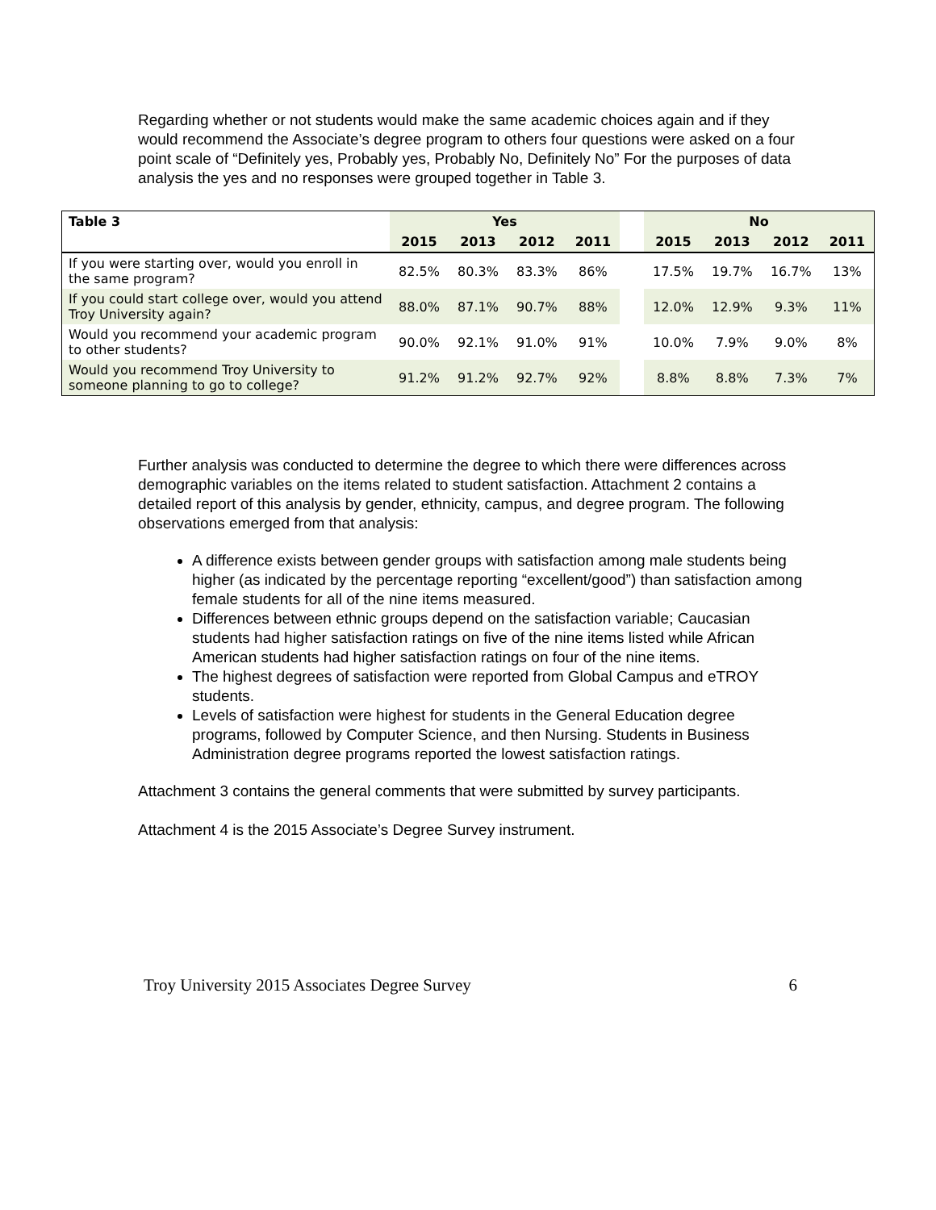Regarding whether or not students would make the same academic choices again and if they would recommend the Associate’s degree program to others four questions were asked on a four point scale of “Definitely yes, Probably yes, Probably No, Definitely No” For the purposes of data analysis the yes and no responses were grouped together in Table 3.
| Table 3 | Yes | | | | | No | | | |
| --- | --- | --- | --- | --- | --- | --- | --- | --- | --- |
| | 2015 | 2013 | 2012 | 2011 | | 2015 | 2013 | 2012 | 2011 |
| If you were starting over, would you enroll in the same program? | 82.5% | 80.3% | 83.3% | 86% | | 17.5% | 19.7% | 16.7% | 13% |
| If you could start college over, would you attend Troy University again? | 88.0% | 87.1% | 90.7% | 88% | | 12.0% | 12.9% | 9.3% | 11% |
| Would you recommend your academic program to other students? | 90.0% | 92.1% | 91.0% | 91% | | 10.0% | 7.9% | 9.0% | 8% |
| Would you recommend Troy University to someone planning to go to college? | 91.2% | 91.2% | 92.7% | 92% | | 8.8% | 8.8% | 7.3% | 7% |
Further analysis was conducted to determine the degree to which there were differences across demographic variables on the items related to student satisfaction. Attachment 2 contains a detailed report of this analysis by gender, ethnicity, campus, and degree program. The following observations emerged from that analysis:
A difference exists between gender groups with satisfaction among male students being higher (as indicated by the percentage reporting “excellent/good”) than satisfaction among female students for all of the nine items measured.
Differences between ethnic groups depend on the satisfaction variable; Caucasian students had higher satisfaction ratings on five of the nine items listed while African American students had higher satisfaction ratings on four of the nine items.
The highest degrees of satisfaction were reported from Global Campus and eTROY students.
Levels of satisfaction were highest for students in the General Education degree programs, followed by Computer Science, and then Nursing. Students in Business Administration degree programs reported the lowest satisfaction ratings.
Attachment 3 contains the general comments that were submitted by survey participants.
Attachment 4 is the 2015 Associate’s Degree Survey instrument.
Troy University 2015 Associates Degree Survey 6